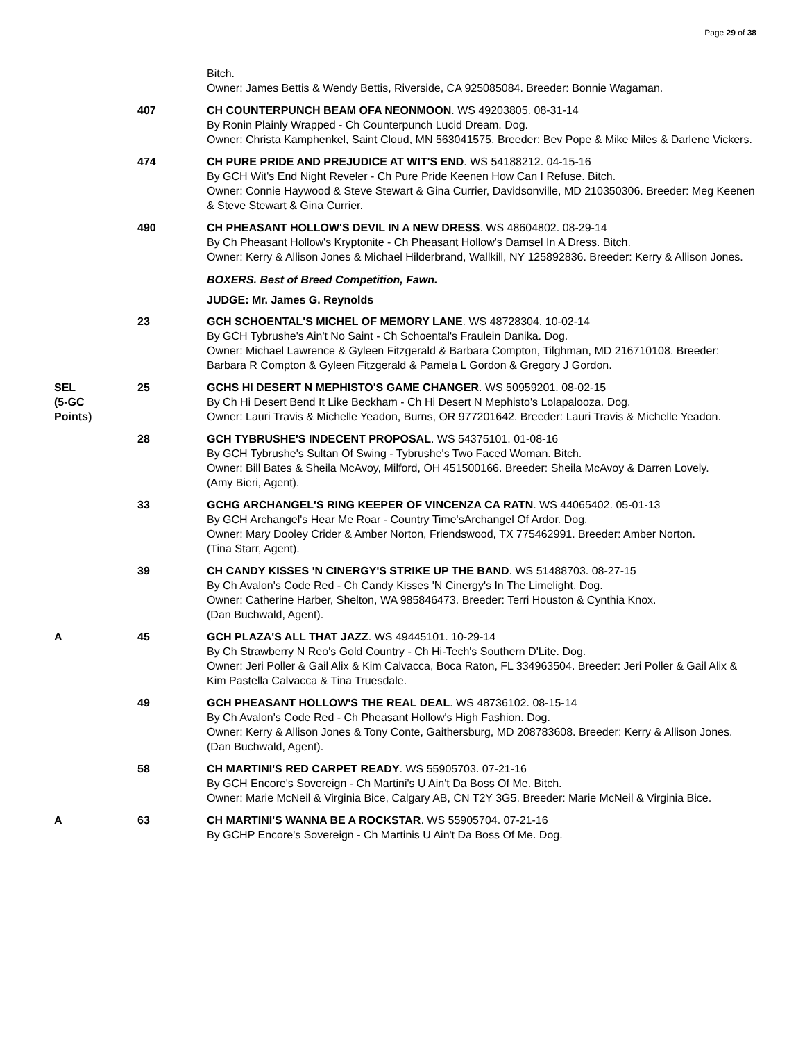Page 29 of 38
Bitch.
Owner: James Bettis & Wendy Bettis, Riverside, CA 925085084. Breeder: Bonnie Wagaman.
407 CH COUNTERPUNCH BEAM OFA NEONMOON. WS 49203805. 08-31-14
By Ronin Plainly Wrapped - Ch Counterpunch Lucid Dream. Dog.
Owner: Christa Kamphenkel, Saint Cloud, MN 563041575. Breeder: Bev Pope & Mike Miles & Darlene Vickers.
474 CH PURE PRIDE AND PREJUDICE AT WIT'S END. WS 54188212. 04-15-16
By GCH Wit's End Night Reveler - Ch Pure Pride Keenen How Can I Refuse. Bitch.
Owner: Connie Haywood & Steve Stewart & Gina Currier, Davidsonville, MD 210350306. Breeder: Meg Keenen & Steve Stewart & Gina Currier.
490 CH PHEASANT HOLLOW'S DEVIL IN A NEW DRESS. WS 48604802. 08-29-14
By Ch Pheasant Hollow's Kryptonite - Ch Pheasant Hollow's Damsel In A Dress. Bitch.
Owner: Kerry & Allison Jones & Michael Hilderbrand, Wallkill, NY 125892836. Breeder: Kerry & Allison Jones.
BOXERS. Best of Breed Competition, Fawn.
JUDGE: Mr. James G. Reynolds
23 GCH SCHOENTAL'S MICHEL OF MEMORY LANE. WS 48728304. 10-02-14
By GCH Tybrushe's Ain't No Saint - Ch Schoental's Fraulein Danika. Dog.
Owner: Michael Lawrence & Gyleen Fitzgerald & Barbara Compton, Tilghman, MD 216710108. Breeder: Barbara R Compton & Gyleen Fitzgerald & Pamela L Gordon & Gregory J Gordon.
SEL
(5-GC
Points)
25 GCHS HI DESERT N MEPHISTO'S GAME CHANGER. WS 50959201. 08-02-15
By Ch Hi Desert Bend It Like Beckham - Ch Hi Desert N Mephisto's Lolapalooza. Dog.
Owner: Lauri Travis & Michelle Yeadon, Burns, OR 977201642. Breeder: Lauri Travis & Michelle Yeadon.
28 GCH TYBRUSHE'S INDECENT PROPOSAL. WS 54375101. 01-08-16
By GCH Tybrushe's Sultan Of Swing - Tybrushe's Two Faced Woman. Bitch.
Owner: Bill Bates & Sheila McAvoy, Milford, OH 451500166. Breeder: Sheila McAvoy & Darren Lovely.
(Amy Bieri, Agent).
33 GCHG ARCHANGEL'S RING KEEPER OF VINCENZA CA RATN. WS 44065402. 05-01-13
By GCH Archangel's Hear Me Roar - Country Time'sArchangel Of Ardor. Dog.
Owner: Mary Dooley Crider & Amber Norton, Friendswood, TX 775462991. Breeder: Amber Norton.
(Tina Starr, Agent).
39 CH CANDY KISSES 'N CINERGY'S STRIKE UP THE BAND. WS 51488703. 08-27-15
By Ch Avalon's Code Red - Ch Candy Kisses 'N Cinergy's In The Limelight. Dog.
Owner: Catherine Harber, Shelton, WA 985846473. Breeder: Terri Houston & Cynthia Knox.
(Dan Buchwald, Agent).
A 45 GCH PLAZA'S ALL THAT JAZZ. WS 49445101. 10-29-14
By Ch Strawberry N Reo's Gold Country - Ch Hi-Tech's Southern D'Lite. Dog.
Owner: Jeri Poller & Gail Alix & Kim Calvacca, Boca Raton, FL 334963504. Breeder: Jeri Poller & Gail Alix & Kim Pastella Calvacca & Tina Truesdale.
49 GCH PHEASANT HOLLOW'S THE REAL DEAL. WS 48736102. 08-15-14
By Ch Avalon's Code Red - Ch Pheasant Hollow's High Fashion. Dog.
Owner: Kerry & Allison Jones & Tony Conte, Gaithersburg, MD 208783608. Breeder: Kerry & Allison Jones.
(Dan Buchwald, Agent).
58 CH MARTINI'S RED CARPET READY. WS 55905703. 07-21-16
By GCH Encore's Sovereign - Ch Martini's U Ain't Da Boss Of Me. Bitch.
Owner: Marie McNeil & Virginia Bice, Calgary AB, CN T2Y 3G5. Breeder: Marie McNeil & Virginia Bice.
A 63 CH MARTINI'S WANNA BE A ROCKSTAR. WS 55905704. 07-21-16
By GCHP Encore's Sovereign - Ch Martinis U Ain't Da Boss Of Me. Dog.